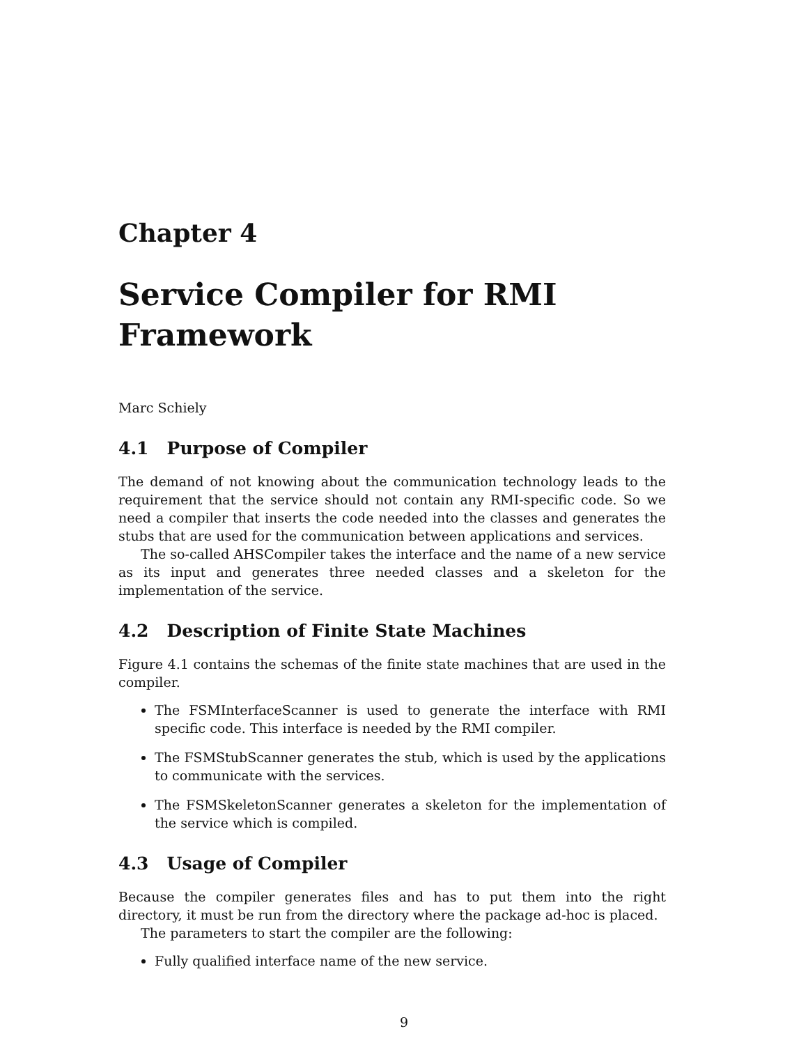Chapter 4
Service Compiler for RMI
Framework
Marc Schiely
4.1 Purpose of Compiler
The demand of not knowing about the communication technology leads to the requirement that the service should not contain any RMI-specific code. So we need a compiler that inserts the code needed into the classes and generates the stubs that are used for the communication between applications and services.
The so-called AHSCompiler takes the interface and the name of a new service as its input and generates three needed classes and a skeleton for the implementation of the service.
4.2 Description of Finite State Machines
Figure 4.1 contains the schemas of the finite state machines that are used in the compiler.
The FSMInterfaceScanner is used to generate the interface with RMI specific code. This interface is needed by the RMI compiler.
The FSMStubScanner generates the stub, which is used by the applications to communicate with the services.
The FSMSkeletonScanner generates a skeleton for the implementation of the service which is compiled.
4.3 Usage of Compiler
Because the compiler generates files and has to put them into the right directory, it must be run from the directory where the package ad-hoc is placed.
The parameters to start the compiler are the following:
Fully qualified interface name of the new service.
9